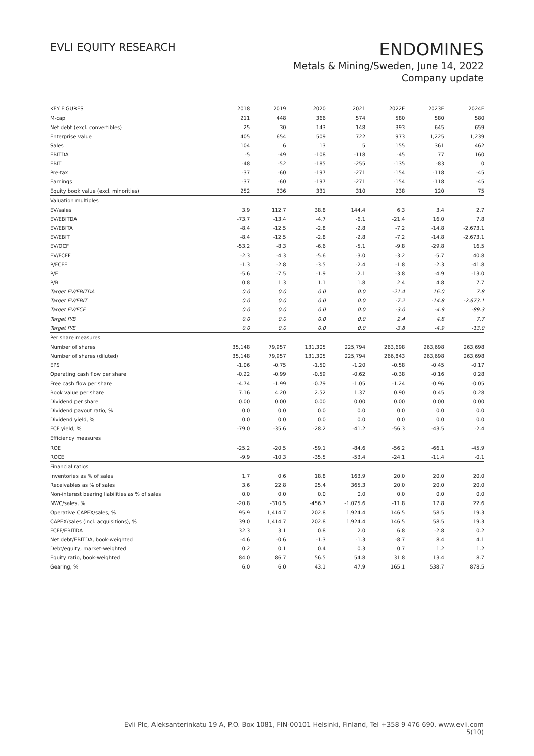EVLI EQUITY RESEARCH
ENDOMINES
Metals & Mining/Sweden, June 14, 2022
Company update
| KEY FIGURES | 2018 | 2019 | 2020 | 2021 | 2022E | 2023E | 2024E |
| --- | --- | --- | --- | --- | --- | --- | --- |
| M-cap | 211 | 448 | 366 | 574 | 580 | 580 | 580 |
| Net debt (excl. convertibles) | 25 | 30 | 143 | 148 | 393 | 645 | 659 |
| Enterprise value | 405 | 654 | 509 | 722 | 973 | 1,225 | 1,239 |
| Sales | 104 | 6 | 13 | 5 | 155 | 361 | 462 |
| EBITDA | -5 | -49 | -108 | -118 | -45 | 77 | 160 |
| EBIT | -48 | -52 | -185 | -255 | -135 | -83 | 0 |
| Pre-tax | -37 | -60 | -197 | -271 | -154 | -118 | -45 |
| Earnings | -37 | -60 | -197 | -271 | -154 | -118 | -45 |
| Equity book value (excl. minorities) | 252 | 336 | 331 | 310 | 238 | 120 | 75 |
| Valuation multiples | | | | | | | |
| EV/sales | 3.9 | 112.7 | 38.8 | 144.4 | 6.3 | 3.4 | 2.7 |
| EV/EBITDA | -73.7 | -13.4 | -4.7 | -6.1 | -21.4 | 16.0 | 7.8 |
| EV/EBITA | -8.4 | -12.5 | -2.8 | -2.8 | -7.2 | -14.8 | -2,673.1 |
| EV/EBIT | -8.4 | -12.5 | -2.8 | -2.8 | -7.2 | -14.8 | -2,673.1 |
| EV/OCF | -53.2 | -8.3 | -6.6 | -5.1 | -9.8 | -29.8 | 16.5 |
| EV/FCFF | -2.3 | -4.3 | -5.6 | -3.0 | -3.2 | -5.7 | 40.8 |
| P/FCFE | -1.3 | -2.8 | -3.5 | -2.4 | -1.8 | -2.3 | -41.8 |
| P/E | -5.6 | -7.5 | -1.9 | -2.1 | -3.8 | -4.9 | -13.0 |
| P/B | 0.8 | 1.3 | 1.1 | 1.8 | 2.4 | 4.8 | 7.7 |
| Target EV/EBITDA | 0.0 | 0.0 | 0.0 | 0.0 | -21.4 | 16.0 | 7.8 |
| Target EV/EBIT | 0.0 | 0.0 | 0.0 | 0.0 | -7.2 | -14.8 | -2,673.1 |
| Target EV/FCF | 0.0 | 0.0 | 0.0 | 0.0 | -3.0 | -4.9 | -89.3 |
| Target P/B | 0.0 | 0.0 | 0.0 | 0.0 | 2.4 | 4.8 | 7.7 |
| Target P/E | 0.0 | 0.0 | 0.0 | 0.0 | -3.8 | -4.9 | -13.0 |
| Per share measures | | | | | | | |
| Number of shares | 35,148 | 79,957 | 131,305 | 225,794 | 263,698 | 263,698 | 263,698 |
| Number of shares (diluted) | 35,148 | 79,957 | 131,305 | 225,794 | 266,843 | 263,698 | 263,698 |
| EPS | -1.06 | -0.75 | -1.50 | -1.20 | -0.58 | -0.45 | -0.17 |
| Operating cash flow per share | -0.22 | -0.99 | -0.59 | -0.62 | -0.38 | -0.16 | 0.28 |
| Free cash flow per share | -4.74 | -1.99 | -0.79 | -1.05 | -1.24 | -0.96 | -0.05 |
| Book value per share | 7.16 | 4.20 | 2.52 | 1.37 | 0.90 | 0.45 | 0.28 |
| Dividend per share | 0.00 | 0.00 | 0.00 | 0.00 | 0.00 | 0.00 | 0.00 |
| Dividend payout ratio, % | 0.0 | 0.0 | 0.0 | 0.0 | 0.0 | 0.0 | 0.0 |
| Dividend yield, % | 0.0 | 0.0 | 0.0 | 0.0 | 0.0 | 0.0 | 0.0 |
| FCF yield, % | -79.0 | -35.6 | -28.2 | -41.2 | -56.3 | -43.5 | -2.4 |
| Efficiency measures | | | | | | | |
| ROE | -25.2 | -20.5 | -59.1 | -84.6 | -56.2 | -66.1 | -45.9 |
| ROCE | -9.9 | -10.3 | -35.5 | -53.4 | -24.1 | -11.4 | -0.1 |
| Financial ratios | | | | | | | |
| Inventories as % of sales | 1.7 | 0.6 | 18.8 | 163.9 | 20.0 | 20.0 | 20.0 |
| Receivables as % of sales | 3.6 | 22.8 | 25.4 | 365.3 | 20.0 | 20.0 | 20.0 |
| Non-interest bearing liabilities as % of sales | 0.0 | 0.0 | 0.0 | 0.0 | 0.0 | 0.0 | 0.0 |
| NWC/sales, % | -20.8 | -310.5 | -456.7 | -1,075.6 | -11.8 | 17.8 | 22.6 |
| Operative CAPEX/sales, % | 95.9 | 1,414.7 | 202.8 | 1,924.4 | 146.5 | 58.5 | 19.3 |
| CAPEX/sales (incl. acquisitions), % | 39.0 | 1,414.7 | 202.8 | 1,924.4 | 146.5 | 58.5 | 19.3 |
| FCFF/EBITDA | 32.3 | 3.1 | 0.8 | 2.0 | 6.8 | -2.8 | 0.2 |
| Net debt/EBITDA, book-weighted | -4.6 | -0.6 | -1.3 | -1.3 | -8.7 | 8.4 | 4.1 |
| Debt/equity, market-weighted | 0.2 | 0.1 | 0.4 | 0.3 | 0.7 | 1.2 | 1.2 |
| Equity ratio, book-weighted | 84.0 | 86.7 | 56.5 | 54.8 | 31.8 | 13.4 | 8.7 |
| Gearing, % | 6.0 | 6.0 | 43.1 | 47.9 | 165.1 | 538.7 | 878.5 |
Evli Plc, Aleksanterinkatu 19 A, P.O. Box 1081, FIN-00101 Helsinki, Finland, Tel +358 9 476 690, www.evli.com
5(10)